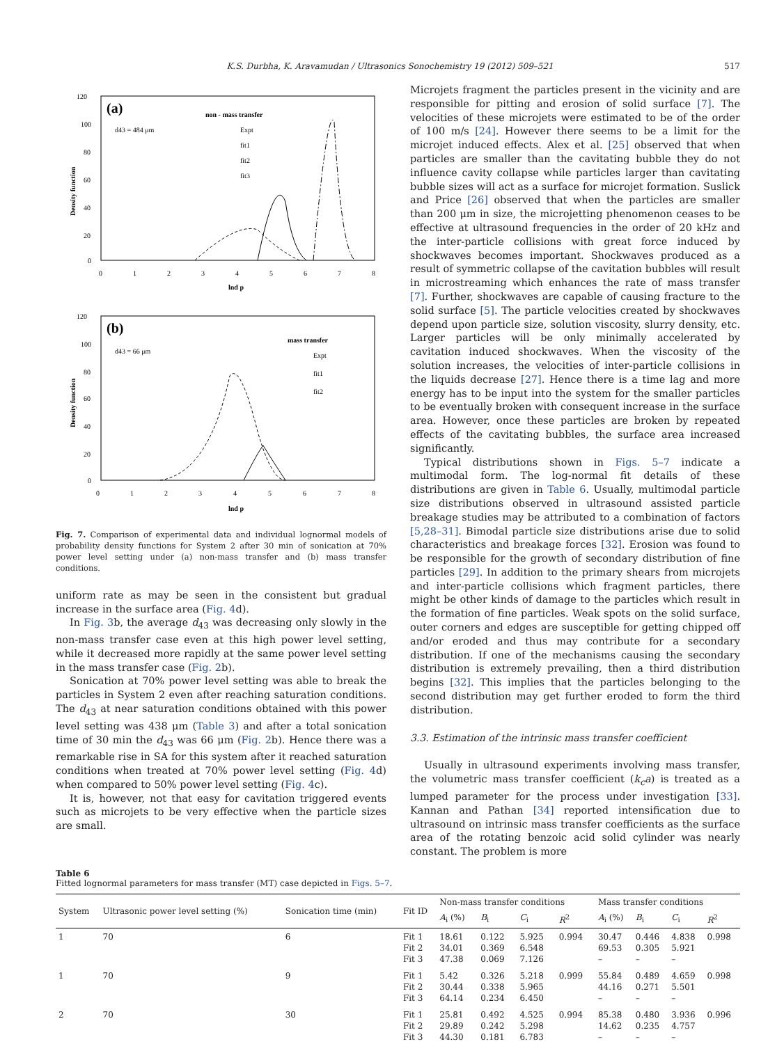K.S. Durbha, K. Aravamudan / Ultrasonics Sonochemistry 19 (2012) 509–521 517
(a)
d43 = 484 μm
non - mass transfer
Expt
fit1
fit2
fit3
120
100
80
60
40
20
0
0
1
2
3
4
5
6
7
8
lnd p
Density function
(b)
d43 = 66 μm
mass transfer
Expt
fit1
fit2
120
100
80
60
40
20
0
0
1
2
3
4
5
6
7
8
lnd p
Density function
Fig. 7. Comparison of experimental data and individual lognormal models of probability density functions for System 2 after 30 min of sonication at 70% power level setting under (a) non-mass transfer and (b) mass transfer conditions.
uniform rate as may be seen in the consistent but gradual increase in the surface area (Fig. 4d).
In Fig. 3b, the average d<sub>43</sub> was decreasing only slowly in the non-mass transfer case even at this high power level setting, while it decreased more rapidly at the same power level setting in the mass transfer case (Fig. 2b).
Sonication at 70% power level setting was able to break the particles in System 2 even after reaching saturation conditions. The d<sub>43</sub> at near saturation conditions obtained with this power level setting was 438 μm (Table 3) and after a total sonication time of 30 min the d<sub>43</sub> was 66 μm (Fig. 2b). Hence there was a remarkable rise in SA for this system after it reached saturation conditions when treated at 70% power level setting (Fig. 4d) when compared to 50% power level setting (Fig. 4c).
It is, however, not that easy for cavitation triggered events such as microjets to be very effective when the particle sizes are small.
Microjets fragment the particles present in the vicinity and are responsible for pitting and erosion of solid surface [7]. The velocities of these microjets were estimated to be of the order of 100 m/s [24]. However there seems to be a limit for the microjet induced effects. Alex et al. [25] observed that when particles are smaller than the cavitating bubble they do not influence cavity collapse while particles larger than cavitating bubble sizes will act as a surface for microjet formation. Suslick and Price [26] observed that when the particles are smaller than 200 μm in size, the microjetting phenomenon ceases to be effective at ultrasound frequencies in the order of 20 kHz and the inter-particle collisions with great force induced by shockwaves becomes important. Shockwaves produced as a result of symmetric collapse of the cavitation bubbles will result in microstreaming which enhances the rate of mass transfer [7]. Further, shockwaves are capable of causing fracture to the solid surface [5]. The particle velocities created by shockwaves depend upon particle size, solution viscosity, slurry density, etc. Larger particles will be only minimally accelerated by cavitation induced shockwaves. When the viscosity of the solution increases, the velocities of inter-particle collisions in the liquids decrease [27]. Hence there is a time lag and more energy has to be input into the system for the smaller particles to be eventually broken with consequent increase in the surface area. However, once these particles are broken by repeated effects of the cavitating bubbles, the surface area increased significantly.
Typical distributions shown in Figs. 5–7 indicate a multimodal form. The log-normal fit details of these distributions are given in Table 6. Usually, multimodal particle size distributions observed in ultrasound assisted particle breakage studies may be attributed to a combination of factors [5,28–31]. Bimodal particle size distributions arise due to solid characteristics and breakage forces [32]. Erosion was found to be responsible for the growth of secondary distribution of fine particles [29]. In addition to the primary shears from microjets and inter-particle collisions which fragment particles, there might be other kinds of damage to the particles which result in the formation of fine particles. Weak spots on the solid surface, outer corners and edges are susceptible for getting chipped off and/or eroded and thus may contribute for a secondary distribution. If one of the mechanisms causing the secondary distribution is extremely prevailing, then a third distribution begins [32]. This implies that the particles belonging to the second distribution may get further eroded to form the third distribution.
3.3. Estimation of the intrinsic mass transfer coefficient
Usually in ultrasound experiments involving mass transfer, the volumetric mass transfer coefficient (k<sub>c</sub>a) is treated as a lumped parameter for the process under investigation [33]. Kannan and Pathan [34] reported intensification due to ultrasound on intrinsic mass transfer coefficients as the surface area of the rotating benzoic acid solid cylinder was nearly constant. The problem is more
Table 6
Fitted lognormal parameters for mass transfer (MT) case depicted in Figs. 5–7.
| System | Ultrasonic power level setting (%) | Sonication time (min) | Fit ID | Non-mass transfer conditions | | | | Mass transfer conditions | | | |
| --- | --- | --- | --- | --- | --- | --- | --- | --- | --- | --- | --- |
| | | | | A<sub>i</sub> (%) | B<sub>i</sub> | C<sub>i</sub> | R<sup>2</sup> | A<sub>i</sub> (%) | B<sub>i</sub> | C<sub>i</sub> | R<sup>2</sup> |
| 1 | 70 | 6 | Fit 1 Fit 2 Fit 3 | 18.61 34.01 47.38 | 0.122 0.369 0.069 | 5.925 6.548 7.126 | 0.994 | 30.47 69.53 – | 0.446 0.305 – | 4.838 5.921 – | 0.998 |
| 1 | 70 | 9 | Fit 1 Fit 2 Fit 3 | 5.42 30.44 64.14 | 0.326 0.338 0.234 | 5.218 5.965 6.450 | 0.999 | 55.84 44.16 – | 0.489 0.271 – | 4.659 5.501 – | 0.998 |
| 2 | 70 | 30 | Fit 1 Fit 2 Fit 3 | 25.81 29.89 44.30 | 0.492 0.242 0.181 | 4.525 5.298 6.783 | 0.994 | 85.38 14.62 – | 0.480 0.235 – | 3.936 4.757 – | 0.996 |